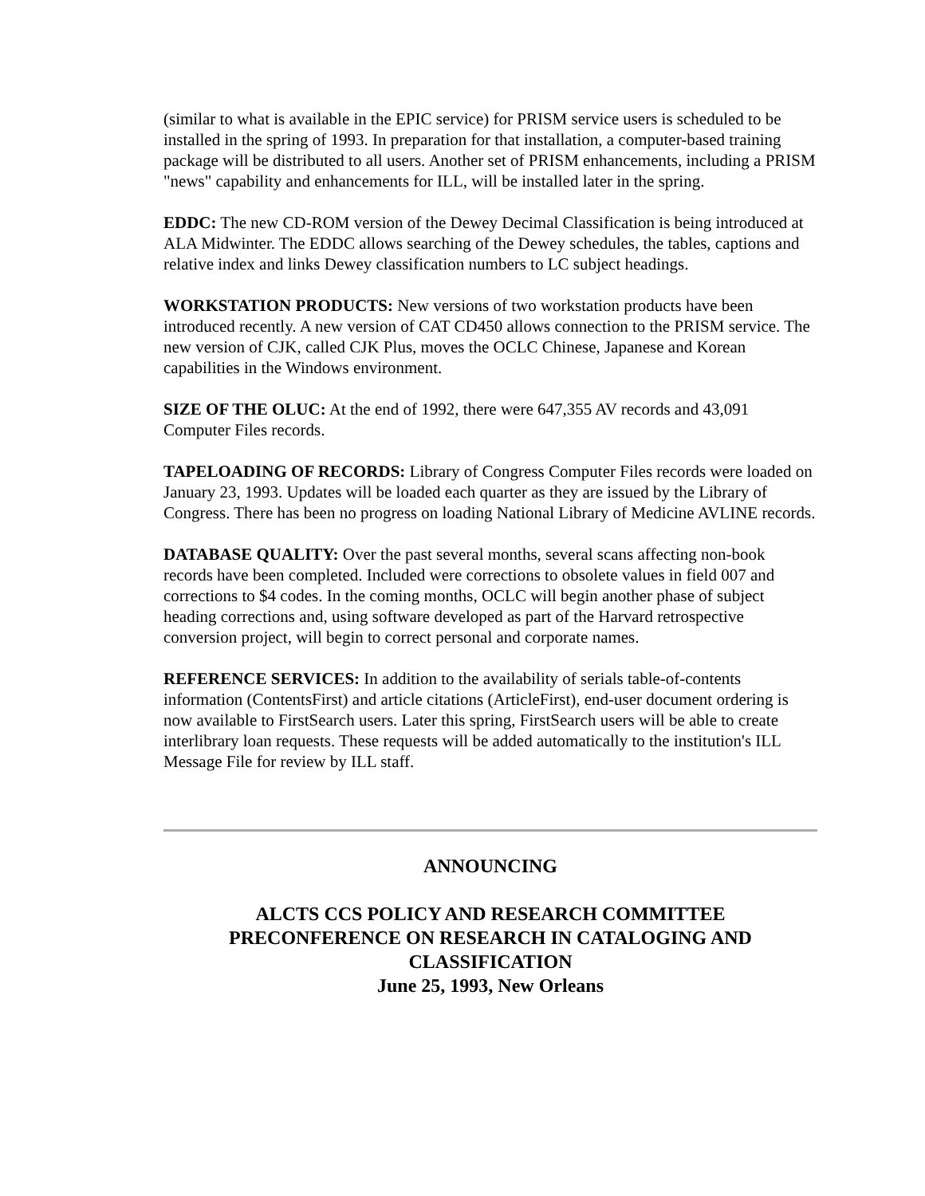(similar to what is available in the EPIC service) for PRISM service users is scheduled to be installed in the spring of 1993. In preparation for that installation, a computer-based training package will be distributed to all users. Another set of PRISM enhancements, including a PRISM "news" capability and enhancements for ILL, will be installed later in the spring.
EDDC: The new CD-ROM version of the Dewey Decimal Classification is being introduced at ALA Midwinter. The EDDC allows searching of the Dewey schedules, the tables, captions and relative index and links Dewey classification numbers to LC subject headings.
WORKSTATION PRODUCTS: New versions of two workstation products have been introduced recently. A new version of CAT CD450 allows connection to the PRISM service. The new version of CJK, called CJK Plus, moves the OCLC Chinese, Japanese and Korean capabilities in the Windows environment.
SIZE OF THE OLUC: At the end of 1992, there were 647,355 AV records and 43,091 Computer Files records.
TAPELOADING OF RECORDS: Library of Congress Computer Files records were loaded on January 23, 1993. Updates will be loaded each quarter as they are issued by the Library of Congress. There has been no progress on loading National Library of Medicine AVLINE records.
DATABASE QUALITY: Over the past several months, several scans affecting non-book records have been completed. Included were corrections to obsolete values in field 007 and corrections to $4 codes. In the coming months, OCLC will begin another phase of subject heading corrections and, using software developed as part of the Harvard retrospective conversion project, will begin to correct personal and corporate names.
REFERENCE SERVICES: In addition to the availability of serials table-of-contents information (ContentsFirst) and article citations (ArticleFirst), end-user document ordering is now available to FirstSearch users. Later this spring, FirstSearch users will be able to create interlibrary loan requests. These requests will be added automatically to the institution's ILL Message File for review by ILL staff.
ANNOUNCING
ALCTS CCS POLICY AND RESEARCH COMMITTEE
PRECONFERENCE ON RESEARCH IN CATALOGING AND CLASSIFICATION
June 25, 1993, New Orleans